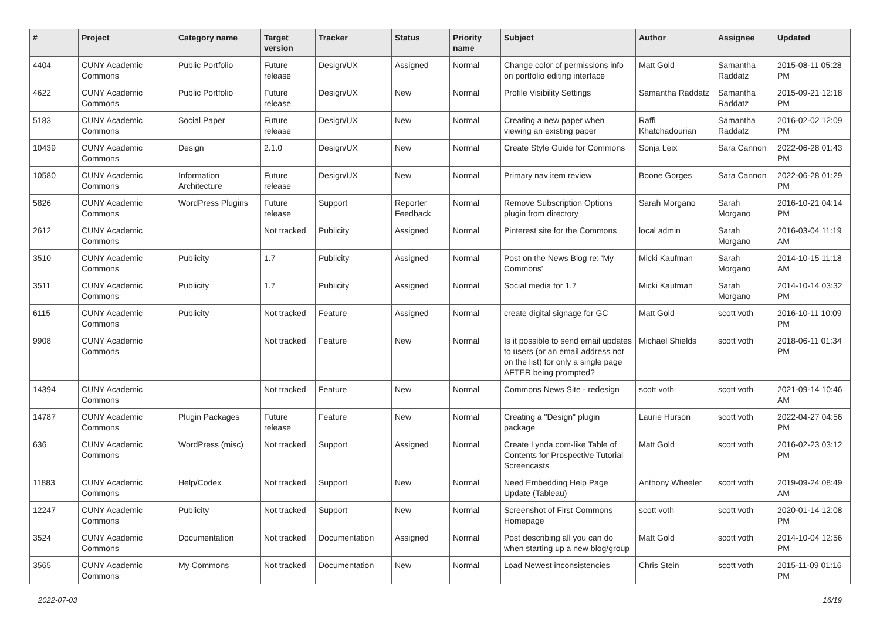| # | Project | Category name | Target version | Tracker | Status | Priority name | Subject | Author | Assignee | Updated |
| --- | --- | --- | --- | --- | --- | --- | --- | --- | --- | --- |
| 4404 | CUNY Academic Commons | Public Portfolio | Future release | Design/UX | Assigned | Normal | Change color of permissions info on portfolio editing interface | Matt Gold | Samantha Raddatz | 2015-08-11 05:28 PM |
| 4622 | CUNY Academic Commons | Public Portfolio | Future release | Design/UX | New | Normal | Profile Visibility Settings | Samantha Raddatz | Samantha Raddatz | 2015-09-21 12:18 PM |
| 5183 | CUNY Academic Commons | Social Paper | Future release | Design/UX | New | Normal | Creating a new paper when viewing an existing paper | Raffi Khatchadourian | Samantha Raddatz | 2016-02-02 12:09 PM |
| 10439 | CUNY Academic Commons | Design | 2.1.0 | Design/UX | New | Normal | Create Style Guide for Commons | Sonja Leix | Sara Cannon | 2022-06-28 01:43 PM |
| 10580 | CUNY Academic Commons | Information Architecture | Future release | Design/UX | New | Normal | Primary nav item review | Boone Gorges | Sara Cannon | 2022-06-28 01:29 PM |
| 5826 | CUNY Academic Commons | WordPress Plugins | Future release | Support | Reporter Feedback | Normal | Remove Subscription Options plugin from directory | Sarah Morgano | Sarah Morgano | 2016-10-21 04:14 PM |
| 2612 | CUNY Academic Commons | | Not tracked | Publicity | Assigned | Normal | Pinterest site for the Commons | local admin | Sarah Morgano | 2016-03-04 11:19 AM |
| 3510 | CUNY Academic Commons | Publicity | 1.7 | Publicity | Assigned | Normal | Post on the News Blog re: 'My Commons' | Micki Kaufman | Sarah Morgano | 2014-10-15 11:18 AM |
| 3511 | CUNY Academic Commons | Publicity | 1.7 | Publicity | Assigned | Normal | Social media for 1.7 | Micki Kaufman | Sarah Morgano | 2014-10-14 03:32 PM |
| 6115 | CUNY Academic Commons | Publicity | Not tracked | Feature | Assigned | Normal | create digital signage for GC | Matt Gold | scott voth | 2016-10-11 10:09 PM |
| 9908 | CUNY Academic Commons | | Not tracked | Feature | New | Normal | Is it possible to send email updates to users (or an email address not on the list) for only a single page AFTER being prompted? | Michael Shields | scott voth | 2018-06-11 01:34 PM |
| 14394 | CUNY Academic Commons | | Not tracked | Feature | New | Normal | Commons News Site - redesign | scott voth | scott voth | 2021-09-14 10:46 AM |
| 14787 | CUNY Academic Commons | Plugin Packages | Future release | Feature | New | Normal | Creating a "Design" plugin package | Laurie Hurson | scott voth | 2022-04-27 04:56 PM |
| 636 | CUNY Academic Commons | WordPress (misc) | Not tracked | Support | Assigned | Normal | Create Lynda.com-like Table of Contents for Prospective Tutorial Screencasts | Matt Gold | scott voth | 2016-02-23 03:12 PM |
| 11883 | CUNY Academic Commons | Help/Codex | Not tracked | Support | New | Normal | Need Embedding Help Page Update (Tableau) | Anthony Wheeler | scott voth | 2019-09-24 08:49 AM |
| 12247 | CUNY Academic Commons | Publicity | Not tracked | Support | New | Normal | Screenshot of First Commons Homepage | scott voth | scott voth | 2020-01-14 12:08 PM |
| 3524 | CUNY Academic Commons | Documentation | Not tracked | Documentation | Assigned | Normal | Post describing all you can do when starting up a new blog/group | Matt Gold | scott voth | 2014-10-04 12:56 PM |
| 3565 | CUNY Academic Commons | My Commons | Not tracked | Documentation | New | Normal | Load Newest inconsistencies | Chris Stein | scott voth | 2015-11-09 01:16 PM |
2022-07-03 16/19